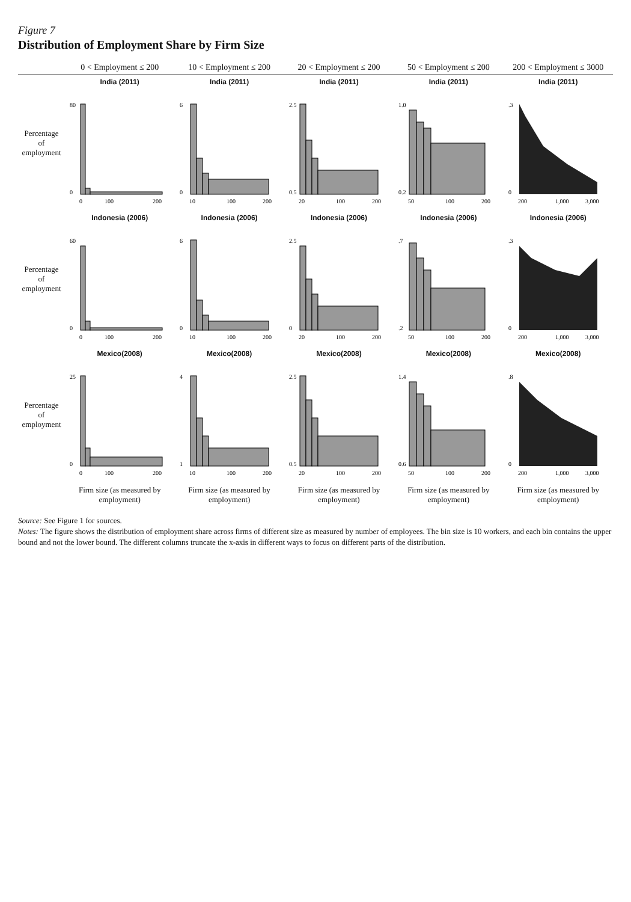Figure 7
Distribution of Employment Share by Firm Size
| | 0 < Employment ≤ 200 | 10 < Employment ≤ 200 | 20 < Employment ≤ 200 | 50 < Employment ≤ 200 | 200 < Employment ≤ 3000 |
| --- | --- | --- | --- | --- | --- |
| Percentage of employment | India (2011) 80 0 0 100 200 | India (2011) 6 0 10 100 200 | India (2011) 2.5 0.5 20 100 200 | India (2011) 1.0 0.2 50 100 200 | India (2011) .3 0 200 1,000 3,000 |
| Percentage of employment | Indonesia (2006) 60 0 0 100 200 | Indonesia (2006) 6 0 10 100 200 | Indonesia (2006) 2.5 0 20 100 200 | Indonesia (2006) .7 .2 50 100 200 | Indonesia (2006) .3 0 200 1,000 3,000 |
| Percentage of employment | Mexico(2008) 25 0 0 100 200 | Mexico(2008) 4 1 10 100 200 | Mexico(2008) 2.5 0.5 20 100 200 | Mexico(2008) 1.4 0.6 50 100 200 | Mexico(2008) .8 0 200 1,000 3,000 |
| | Firm size (as measured by employment) | Firm size (as measured by employment) | Firm size (as measured by employment) | Firm size (as measured by employment) | Firm size (as measured by employment) |
Source: See Figure 1 for sources.
Notes: The figure shows the distribution of employment share across firms of different size as measured by number of employees. The bin size is 10 workers, and each bin contains the upper bound and not the lower bound. The different columns truncate the x-axis in different ways to focus on different parts of the distribution.